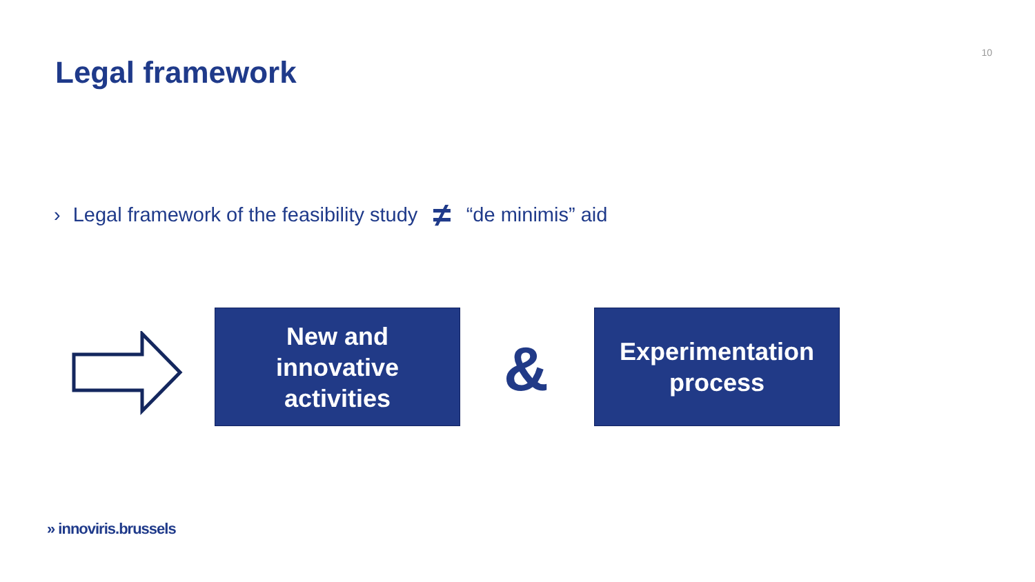10
Legal framework
› Legal framework of the feasibility study ≠ “de minimis” aid
New and
innovative
activities
&
Experimentation
process
» innoviris.brussels